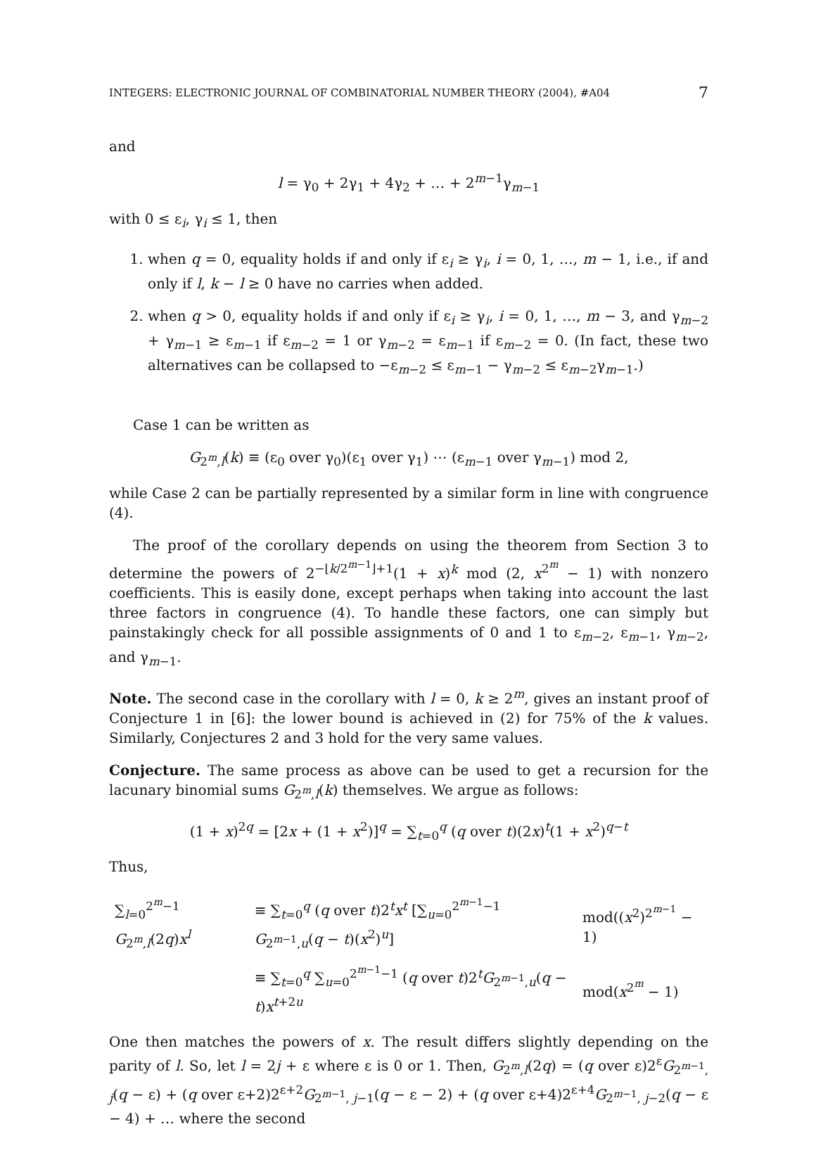INTEGERS: ELECTRONIC JOURNAL OF COMBINATORIAL NUMBER THEORY (2004), #A04 7
and
l = γ<sub>0</sub> + 2γ<sub>1</sub> + 4γ<sub>2</sub> + … + 2<sup>m−1</sup>γ<sub>m−1</sub>
with 0 ≤ ε<sub>i</sub>, γ<sub>i</sub> ≤ 1, then
1. when q = 0, equality holds if and only if ε<sub>i</sub> ≥ γ<sub>i</sub>, i = 0, 1, …, m − 1, i.e., if and only if l, k − l ≥ 0 have no carries when added.
2. when q > 0, equality holds if and only if ε<sub>i</sub> ≥ γ<sub>i</sub>, i = 0, 1, …, m − 3, and γ<sub>m−2</sub> + γ<sub>m−1</sub> ≥ ε<sub>m−1</sub> if ε<sub>m−2</sub> = 1 or γ<sub>m−2</sub> = ε<sub>m−1</sub> if ε<sub>m−2</sub> = 0. (In fact, these two alternatives can be collapsed to −ε<sub>m−2</sub> ≤ ε<sub>m−1</sub> − γ<sub>m−2</sub> ≤ ε<sub>m−2</sub>γ<sub>m−1</sub>.)
Case 1 can be written as
G<sub>2<sup>m</sup>,l</sub>(k) ≡ (ε<sub>0</sub> over γ<sub>0</sub>)(ε<sub>1</sub> over γ<sub>1</sub>) ⋯ (ε<sub>m−1</sub> over γ<sub>m−1</sub>) mod 2,
while Case 2 can be partially represented by a similar form in line with congruence (4).
The proof of the corollary depends on using the theorem from Section 3 to determine the powers of 2<sup>−⌊k/2<sup>m−1</sup>⌋+1</sup>(1 + x)<sup>k</sup> mod (2, x<sup>2<sup>m</sup></sup> − 1) with nonzero coefficients. This is easily done, except perhaps when taking into account the last three factors in congruence (4). To handle these factors, one can simply but painstakingly check for all possible assignments of 0 and 1 to ε<sub>m−2</sub>, ε<sub>m−1</sub>, γ<sub>m−2</sub>, and γ<sub>m−1</sub>.
Note. The second case in the corollary with l = 0, k ≥ 2<sup>m</sup>, gives an instant proof of Conjecture 1 in [6]: the lower bound is achieved in (2) for 75% of the k values. Similarly, Conjectures 2 and 3 hold for the very same values.
Conjecture. The same process as above can be used to get a recursion for the lacunary binomial sums G<sub>2<sup>m</sup>,l</sub>(k) themselves. We argue as follows:
(1 + x)<sup>2q</sup> = [2x + (1 + x<sup>2</sup>)]<sup>q</sup> = ∑<sub>t=0</sub><sup>q</sup> (q over t)(2x)<sup>t</sup>(1 + x<sup>2</sup>)<sup>q−t</sup>
Thus,
| ∑<sub>l=0</sub><sup>2<sup>m</sup>−1</sup> G<sub>2<sup>m</sup>,l</sub>(2 q ) x<sup>l</sup> | ≡ ∑<sub>t=0</sub><sup>q</sup> ( q over t )2<sup>t</sup> x<sup>t</sup> [∑<sub>u=0</sub><sup>2<sup>m−1</sup>−1</sup> G<sub>2<sup>m−1</sup>,u</sub>( q − t )( x<sup>2</sup>)<sup>u</sup>] | mod(( x<sup>2</sup>)<sup>2<sup>m−1</sup></sup> − 1) |
| | ≡ ∑<sub>t=0</sub><sup>q</sup> ∑<sub>u=0</sub><sup>2<sup>m−1</sup>−1</sup> ( q over t )2<sup>t</sup> G<sub>2<sup>m−1</sup>,u</sub>( q − t ) x<sup>t+2u</sup> | mod( x<sup>2<sup>m</sup></sup> − 1) |
One then matches the powers of x. The result differs slightly depending on the parity of l. So, let l = 2j + ε where ε is 0 or 1. Then, G<sub>2<sup>m</sup>,l</sub>(2q) = (q over ε)2<sup>ε</sup>G<sub>2<sup>m−1</sup>, j</sub>(q − ε) + (q over ε+2)2<sup>ε+2</sup>G<sub>2<sup>m−1</sup>, j−1</sub>(q − ε − 2) + (q over ε+4)2<sup>ε+4</sup>G<sub>2<sup>m−1</sup>, j−2</sub>(q − ε − 4) + … where the second